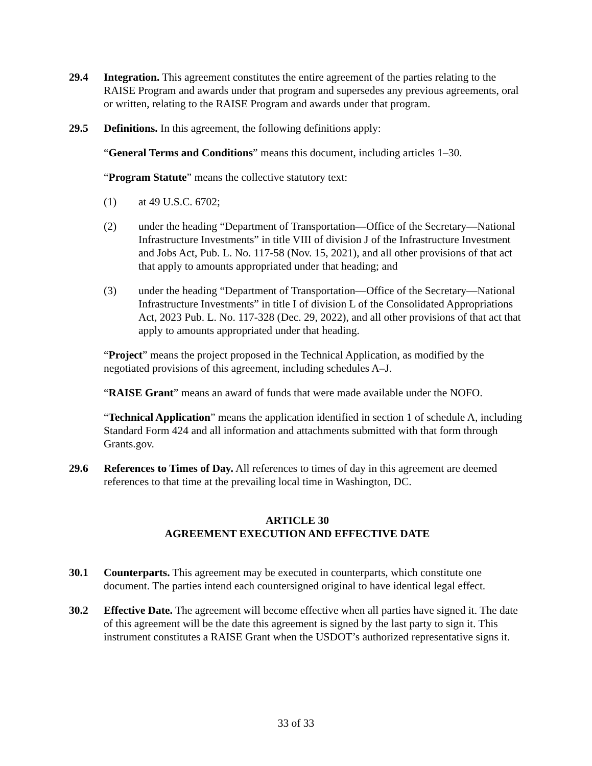29.4 Integration. This agreement constitutes the entire agreement of the parties relating to the RAISE Program and awards under that program and supersedes any previous agreements, oral or written, relating to the RAISE Program and awards under that program.
29.5 Definitions. In this agreement, the following definitions apply:
“General Terms and Conditions” means this document, including articles 1–30.
“Program Statute” means the collective statutory text:
(1) at 49 U.S.C. 6702;
(2) under the heading “Department of Transportation—Office of the Secretary—National Infrastructure Investments” in title VIII of division J of the Infrastructure Investment and Jobs Act, Pub. L. No. 117-58 (Nov. 15, 2021), and all other provisions of that act that apply to amounts appropriated under that heading; and
(3) under the heading “Department of Transportation—Office of the Secretary—National Infrastructure Investments” in title I of division L of the Consolidated Appropriations Act, 2023 Pub. L. No. 117-328 (Dec. 29, 2022), and all other provisions of that act that apply to amounts appropriated under that heading.
“Project” means the project proposed in the Technical Application, as modified by the negotiated provisions of this agreement, including schedules A–J.
“RAISE Grant” means an award of funds that were made available under the NOFO.
“Technical Application” means the application identified in section 1 of schedule A, including Standard Form 424 and all information and attachments submitted with that form through Grants.gov.
29.6 References to Times of Day. All references to times of day in this agreement are deemed references to that time at the prevailing local time in Washington, DC.
ARTICLE 30
AGREEMENT EXECUTION AND EFFECTIVE DATE
30.1 Counterparts. This agreement may be executed in counterparts, which constitute one document. The parties intend each countersigned original to have identical legal effect.
30.2 Effective Date. The agreement will become effective when all parties have signed it. The date of this agreement will be the date this agreement is signed by the last party to sign it. This instrument constitutes a RAISE Grant when the USDOT’s authorized representative signs it.
33 of 33